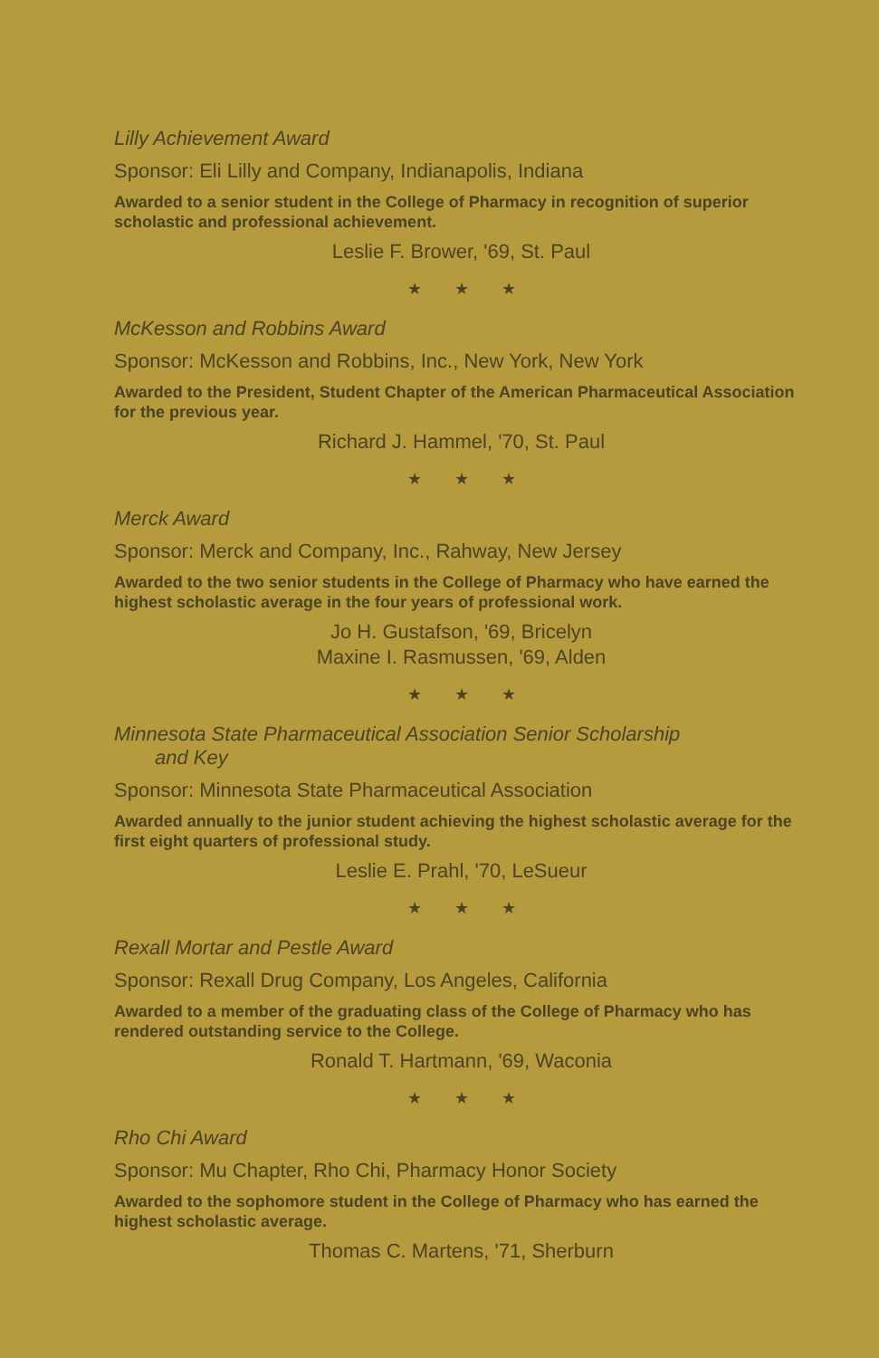Lilly Achievement Award
Sponsor: Eli Lilly and Company, Indianapolis, Indiana
Awarded to a senior student in the College of Pharmacy in recognition of superior scholastic and professional achievement.
Leslie F. Brower, '69, St. Paul
★★★
McKesson and Robbins Award
Sponsor: McKesson and Robbins, Inc., New York, New York
Awarded to the President, Student Chapter of the American Pharmaceutical Association for the previous year.
Richard J. Hammel, '70, St. Paul
★★★
Merck Award
Sponsor: Merck and Company, Inc., Rahway, New Jersey
Awarded to the two senior students in the College of Pharmacy who have earned the highest scholastic average in the four years of professional work.
Jo H. Gustafson, '69, Bricelyn
Maxine I. Rasmussen, '69, Alden
★★★
Minnesota State Pharmaceutical Association Senior Scholarship
and Key
Sponsor: Minnesota State Pharmaceutical Association
Awarded annually to the junior student achieving the highest scholastic average for the first eight quarters of professional study.
Leslie E. Prahl, '70, LeSueur
★★★
Rexall Mortar and Pestle Award
Sponsor: Rexall Drug Company, Los Angeles, California
Awarded to a member of the graduating class of the College of Pharmacy who has rendered outstanding service to the College.
Ronald T. Hartmann, '69, Waconia
★★★
Rho Chi Award
Sponsor: Mu Chapter, Rho Chi, Pharmacy Honor Society
Awarded to the sophomore student in the College of Pharmacy who has earned the highest scholastic average.
Thomas C. Martens, '71, Sherburn